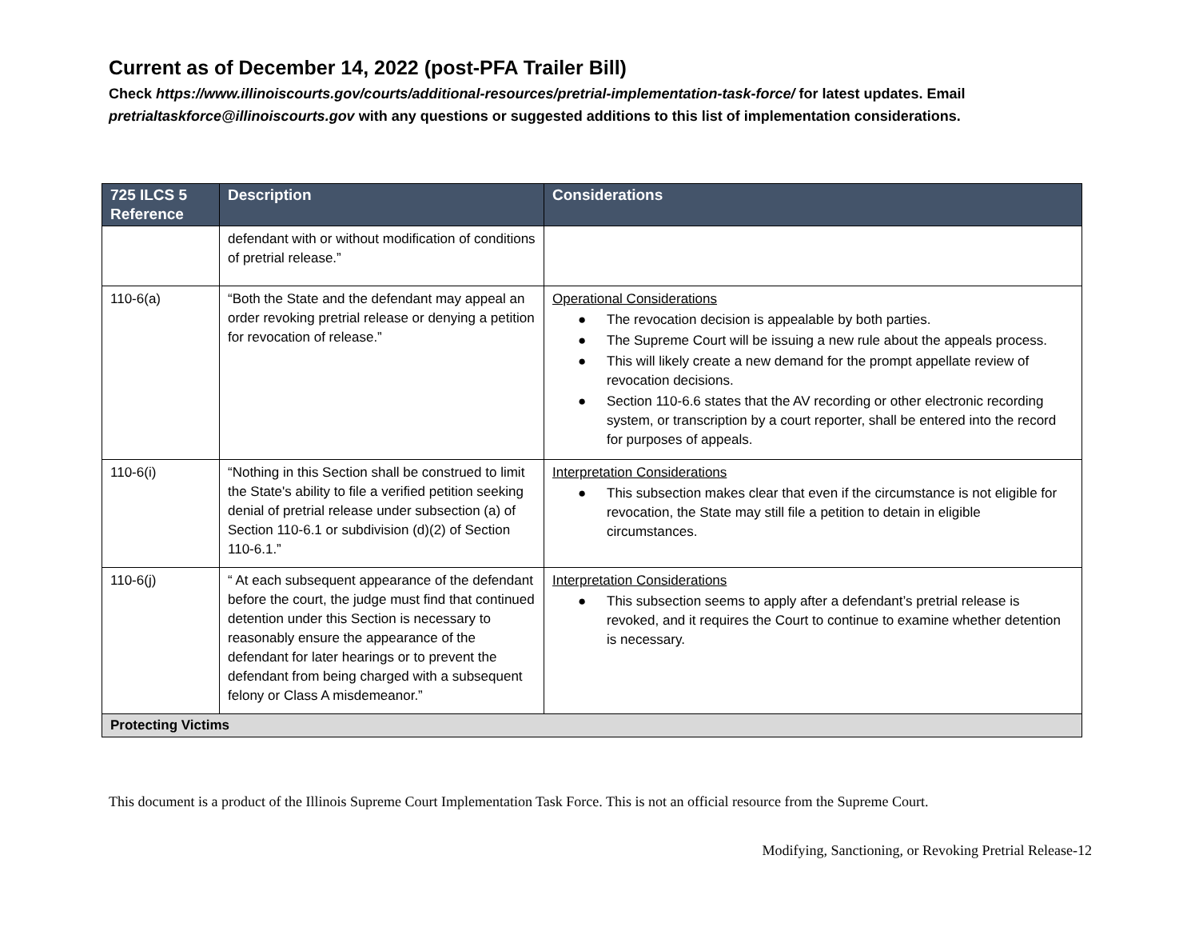Current as of December 14, 2022 (post-PFA Trailer Bill)
Check https://www.illinoiscourts.gov/courts/additional-resources/pretrial-implementation-task-force/ for latest updates. Email pretrialtaskforce@illinoiscourts.gov with any questions or suggested additions to this list of implementation considerations.
| 725 ILCS 5 Reference | Description | Considerations |
| --- | --- | --- |
| | defendant with or without modification of conditions of pretrial release.” | |
| 110-6(a) | “Both the State and the defendant may appeal an order revoking pretrial release or denying a petition for revocation of release.” | Operational Considerations ● The revocation decision is appealable by both parties. ● The Supreme Court will be issuing a new rule about the appeals process. ● This will likely create a new demand for the prompt appellate review of revocation decisions. ● Section 110-6.6 states that the AV recording or other electronic recording system, or transcription by a court reporter, shall be entered into the record for purposes of appeals. |
| 110-6(i) | “Nothing in this Section shall be construed to limit the State's ability to file a verified petition seeking denial of pretrial release under subsection (a) of Section 110-6.1 or subdivision (d)(2) of Section 110-6.1.” | Interpretation Considerations ● This subsection makes clear that even if the circumstance is not eligible for revocation, the State may still file a petition to detain in eligible circumstances. |
| 110-6(j) | “ At each subsequent appearance of the defendant before the court, the judge must find that continued detention under this Section is necessary to reasonably ensure the appearance of the defendant for later hearings or to prevent the defendant from being charged with a subsequent felony or Class A misdemeanor.” | Interpretation Considerations ● This subsection seems to apply after a defendant’s pretrial release is revoked, and it requires the Court to continue to examine whether detention is necessary. |
| Protecting Victims | | |
This document is a product of the Illinois Supreme Court Implementation Task Force. This is not an official resource from the Supreme Court.
Modifying, Sanctioning, or Revoking Pretrial Release-12